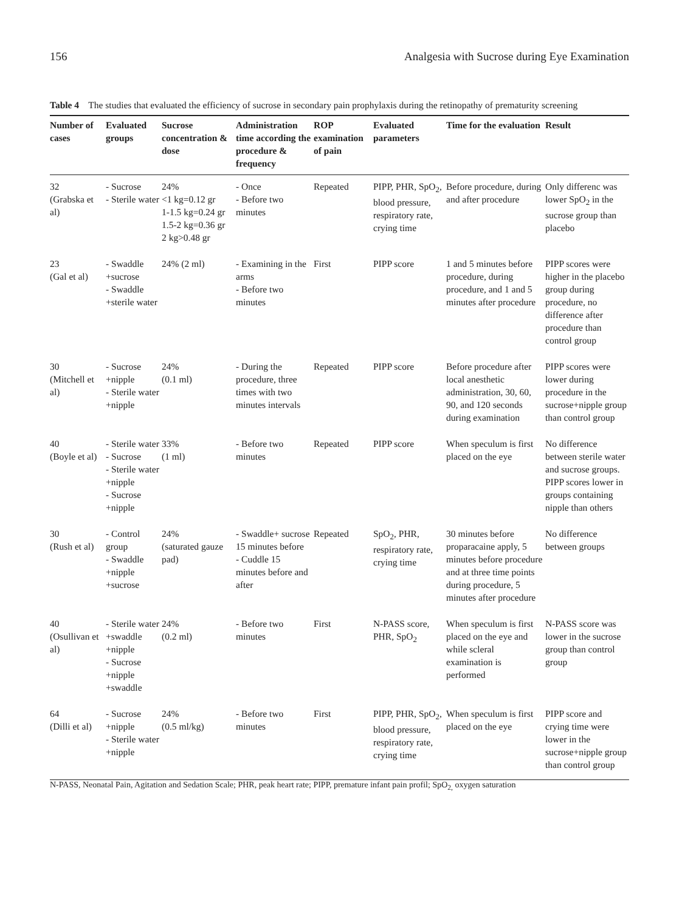156 Analgesia with Sucrose during Eye Examination
Table 4 The studies that evaluated the efficiency of sucrose in secondary pain prophylaxis during the retinopathy of prematurity screening
| Number of cases | Evaluated groups | Sucrose concentration & dose | Administration time according the procedure & frequency | ROP examination of pain | Evaluated parameters | Time for the evaluation | Result |
| --- | --- | --- | --- | --- | --- | --- | --- |
| 32 (Grabska et al) | - Sucrose - Sterile water | 24% <1 kg=0.12 gr 1-1.5 kg=0.24 gr 1.5-2 kg=0.36 gr 2 kg>0.48 gr | - Once - Before two minutes | Repeated | PIPP, PHR, SpO<sub>2</sub>, blood pressure, respiratory rate, crying time | Before procedure, during and after procedure | Only differenc was lower SpO<sub>2</sub> in the sucrose group than placebo |
| 23 (Gal et al) | - Swaddle +sucrose - Swaddle +sterile water | 24% (2 ml) | - Examining in the arms - Before two minutes | First | PIPP score | 1 and 5 minutes before procedure, during procedure, and 1 and 5 minutes after procedure | PIPP scores were higher in the placebo group during procedure, no difference after procedure than control group |
| 30 (Mitchell et al) | - Sucrose +nipple - Sterile water +nipple | 24% (0.1 ml) | - During the procedure, three times with two minutes intervals | Repeated | PIPP score | Before procedure after local anesthetic administration, 30, 60, 90, and 120 seconds during examination | PIPP scores were lower during procedure in the sucrose+nipple group than control group |
| 40 (Boyle et al) | - Sterile water - Sucrose - Sterile water +nipple - Sucrose +nipple | 33% (1 ml) | - Before two minutes | Repeated | PIPP score | When speculum is first placed on the eye | No difference between sterile water and sucrose groups. PIPP scores lower in groups containing nipple than others |
| 30 (Rush et al) | - Control group - Swaddle +nipple +sucrose | 24% (saturated gauze pad) | - Swaddle+ sucrose 15 minutes before - Cuddle 15 minutes before and after | Repeated | SpO<sub>2</sub>, PHR, respiratory rate, crying time | 30 minutes before proparacaine apply, 5 minutes before procedure and at three time points during procedure, 5 minutes after procedure | No difference between groups |
| 40 (Osullivan et al) | - Sterile water +swaddle +nipple - Sucrose +nipple +swaddle | 24% (0.2 ml) | - Before two minutes | First | N-PASS score, PHR, SpO<sub>2</sub> | When speculum is first placed on the eye and while scleral examination is performed | N-PASS score was lower in the sucrose group than control group |
| 64 (Dilli et al) | - Sucrose +nipple - Sterile water +nipple | 24% (0.5 ml/kg) | - Before two minutes | First | PIPP, PHR, SpO<sub>2</sub>, blood pressure, respiratory rate, crying time | When speculum is first placed on the eye | PIPP score and crying time were lower in the sucrose+nipple group than control group |
N-PASS, Neonatal Pain, Agitation and Sedation Scale; PHR, peak heart rate; PIPP, premature infant pain profil; SpO<sub>2,</sub> oxygen saturation